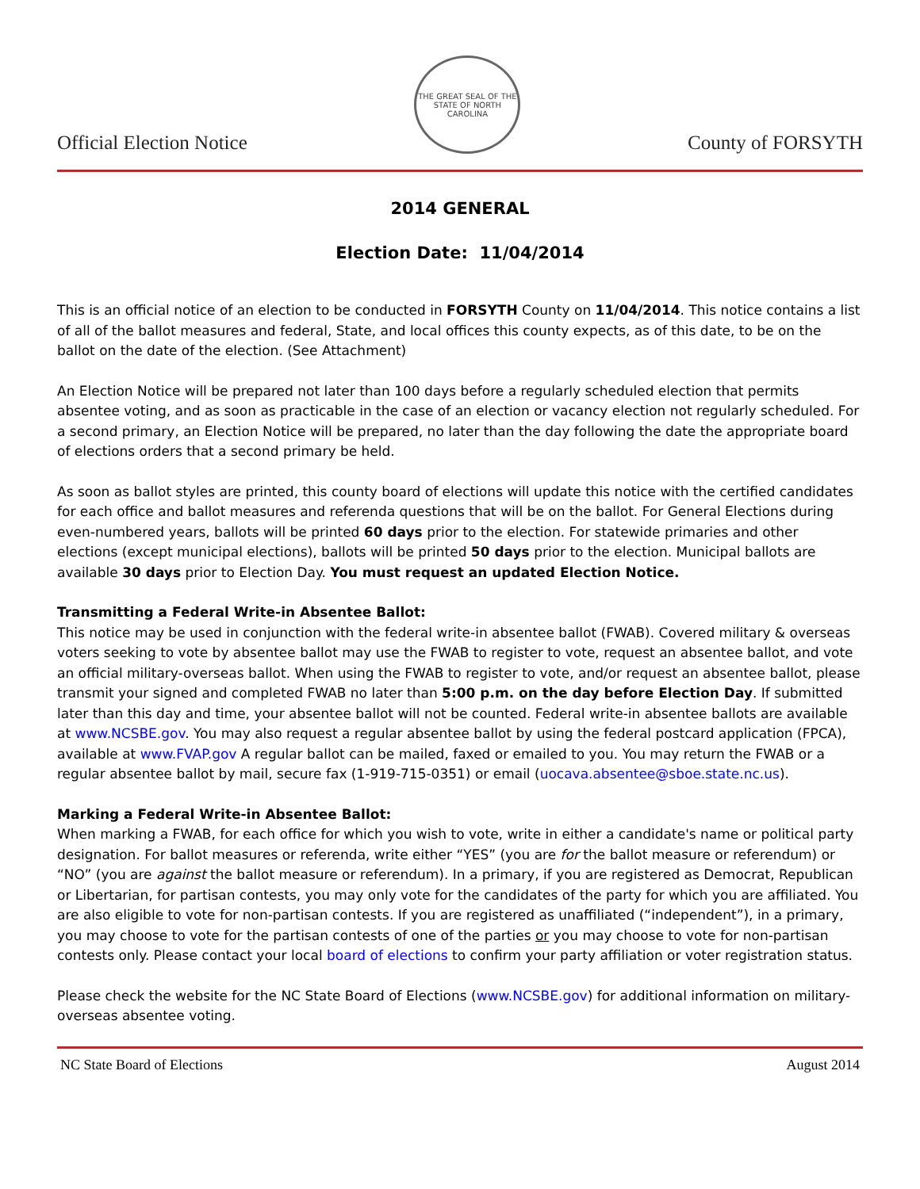Official Election Notice
THE GREAT SEAL OF THE STATE OF NORTH CAROLINA
County of FORSYTH
2014 GENERAL
Election Date: 11/04/2014
This is an official notice of an election to be conducted in FORSYTH County on 11/04/2014. This notice contains a list of all of the ballot measures and federal, State, and local offices this county expects, as of this date, to be on the ballot on the date of the election. (See Attachment)
An Election Notice will be prepared not later than 100 days before a regularly scheduled election that permits absentee voting, and as soon as practicable in the case of an election or vacancy election not regularly scheduled. For a second primary, an Election Notice will be prepared, no later than the day following the date the appropriate board of elections orders that a second primary be held.
As soon as ballot styles are printed, this county board of elections will update this notice with the certified candidates for each office and ballot measures and referenda questions that will be on the ballot. For General Elections during even-numbered years, ballots will be printed 60 days prior to the election. For statewide primaries and other elections (except municipal elections), ballots will be printed 50 days prior to the election. Municipal ballots are available 30 days prior to Election Day. You must request an updated Election Notice.
Transmitting a Federal Write-in Absentee Ballot:
This notice may be used in conjunction with the federal write-in absentee ballot (FWAB). Covered military & overseas voters seeking to vote by absentee ballot may use the FWAB to register to vote, request an absentee ballot, and vote an official military-overseas ballot. When using the FWAB to register to vote, and/or request an absentee ballot, please transmit your signed and completed FWAB no later than 5:00 p.m. on the day before Election Day. If submitted later than this day and time, your absentee ballot will not be counted. Federal write-in absentee ballots are available at www.NCSBE.gov. You may also request a regular absentee ballot by using the federal postcard application (FPCA), available at www.FVAP.gov A regular ballot can be mailed, faxed or emailed to you. You may return the FWAB or a regular absentee ballot by mail, secure fax (1-919-715-0351) or email (uocava.absentee@sboe.state.nc.us).
Marking a Federal Write-in Absentee Ballot:
When marking a FWAB, for each office for which you wish to vote, write in either a candidate's name or political party designation. For ballot measures or referenda, write either “YES” (you are for the ballot measure or referendum) or “NO” (you are against the ballot measure or referendum). In a primary, if you are registered as Democrat, Republican or Libertarian, for partisan contests, you may only vote for the candidates of the party for which you are affiliated. You are also eligible to vote for non-partisan contests. If you are registered as unaffiliated (“independent”), in a primary, you may choose to vote for the partisan contests of one of the parties or you may choose to vote for non-partisan contests only. Please contact your local board of elections to confirm your party affiliation or voter registration status.
Please check the website for the NC State Board of Elections (www.NCSBE.gov) for additional information on military-overseas absentee voting.
NC State Board of Elections August 2014